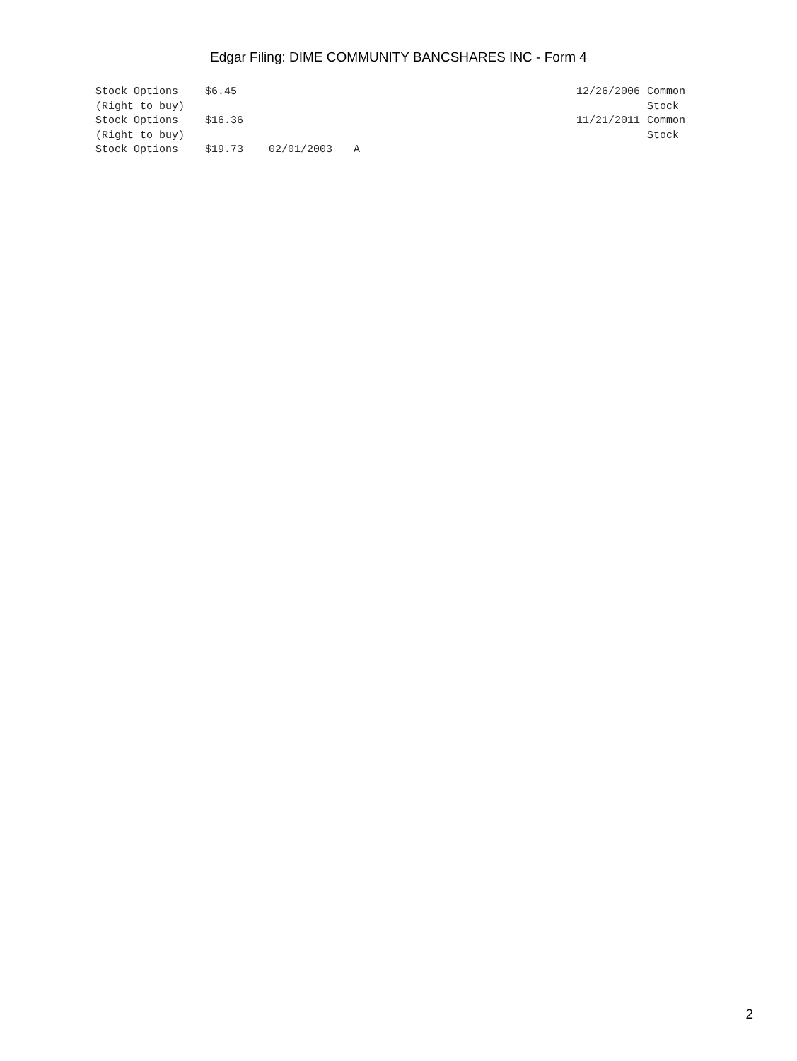Edgar Filing: DIME COMMUNITY BANCSHARES INC - Form 4
| Stock Options (Right to buy) | $6.45 | | | 12/26/2006 | Common Stock |
| Stock Options (Right to buy) | $16.36 | | | 11/21/2011 | Common Stock |
| Stock Options | $19.73 | 02/01/2003 | A | | |
2